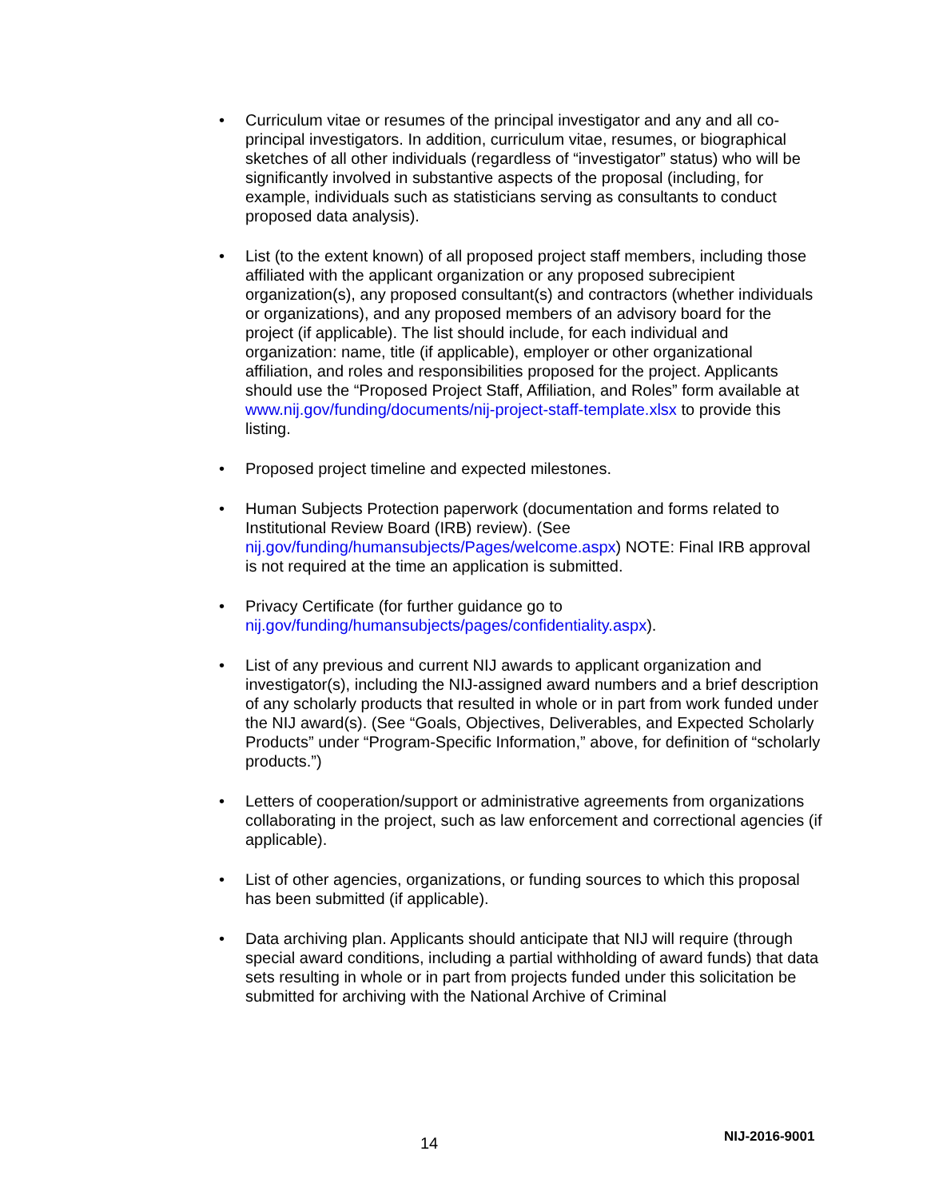• Curriculum vitae or resumes of the principal investigator and any and all co-principal investigators. In addition, curriculum vitae, resumes, or biographical sketches of all other individuals (regardless of “investigator” status) who will be significantly involved in substantive aspects of the proposal (including, for example, individuals such as statisticians serving as consultants to conduct proposed data analysis).
• List (to the extent known) of all proposed project staff members, including those affiliated with the applicant organization or any proposed subrecipient organization(s), any proposed consultant(s) and contractors (whether individuals or organizations), and any proposed members of an advisory board for the project (if applicable). The list should include, for each individual and organization: name, title (if applicable), employer or other organizational affiliation, and roles and responsibilities proposed for the project. Applicants should use the “Proposed Project Staff, Affiliation, and Roles” form available at www.nij.gov/funding/documents/nij-project-staff-template.xlsx to provide this listing.
• Proposed project timeline and expected milestones.
• Human Subjects Protection paperwork (documentation and forms related to Institutional Review Board (IRB) review). (See nij.gov/funding/humansubjects/Pages/welcome.aspx) NOTE: Final IRB approval is not required at the time an application is submitted.
• Privacy Certificate (for further guidance go to nij.gov/funding/humansubjects/pages/confidentiality.aspx).
• List of any previous and current NIJ awards to applicant organization and investigator(s), including the NIJ-assigned award numbers and a brief description of any scholarly products that resulted in whole or in part from work funded under the NIJ award(s). (See “Goals, Objectives, Deliverables, and Expected Scholarly Products” under “Program-Specific Information,” above, for definition of “scholarly products.”)
• Letters of cooperation/support or administrative agreements from organizations collaborating in the project, such as law enforcement and correctional agencies (if applicable).
• List of other agencies, organizations, or funding sources to which this proposal has been submitted (if applicable).
• Data archiving plan. Applicants should anticipate that NIJ will require (through special award conditions, including a partial withholding of award funds) that data sets resulting in whole or in part from projects funded under this solicitation be submitted for archiving with the National Archive of Criminal
14 NIJ-2016-9001